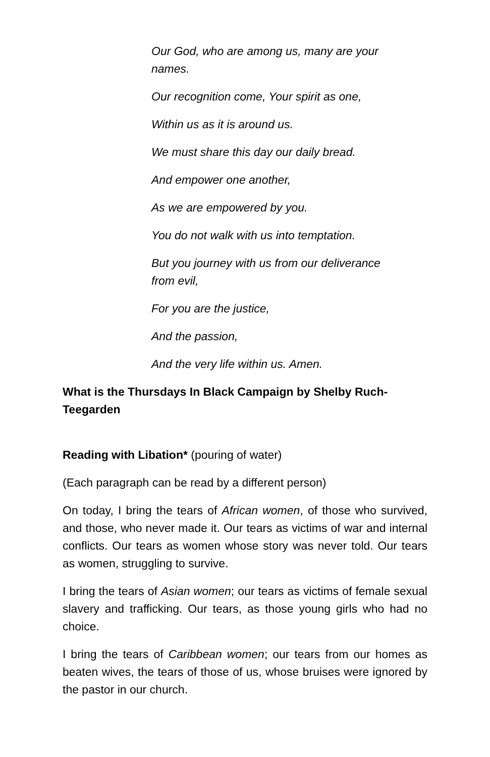Our God, who are among us, many are your names.
Our recognition come, Your spirit as one,
Within us as it is around us.
We must share this day our daily bread.
And empower one another,
As we are empowered by you.
You do not walk with us into temptation.
But you journey with us from our deliverance from evil,
For you are the justice,
And the passion,
And the very life within us. Amen.
What is the Thursdays In Black Campaign by Shelby Ruch-Teegarden
Reading with Libation* (pouring of water)
(Each paragraph can be read by a different person)
On today, I bring the tears of African women, of those who survived, and those, who never made it. Our tears as victims of war and internal conflicts. Our tears as women whose story was never told. Our tears as women, struggling to survive.
I bring the tears of Asian women; our tears as victims of female sexual slavery and trafficking. Our tears, as those young girls who had no choice.
I bring the tears of Caribbean women; our tears from our homes as beaten wives, the tears of those of us, whose bruises were ignored by the pastor in our church.